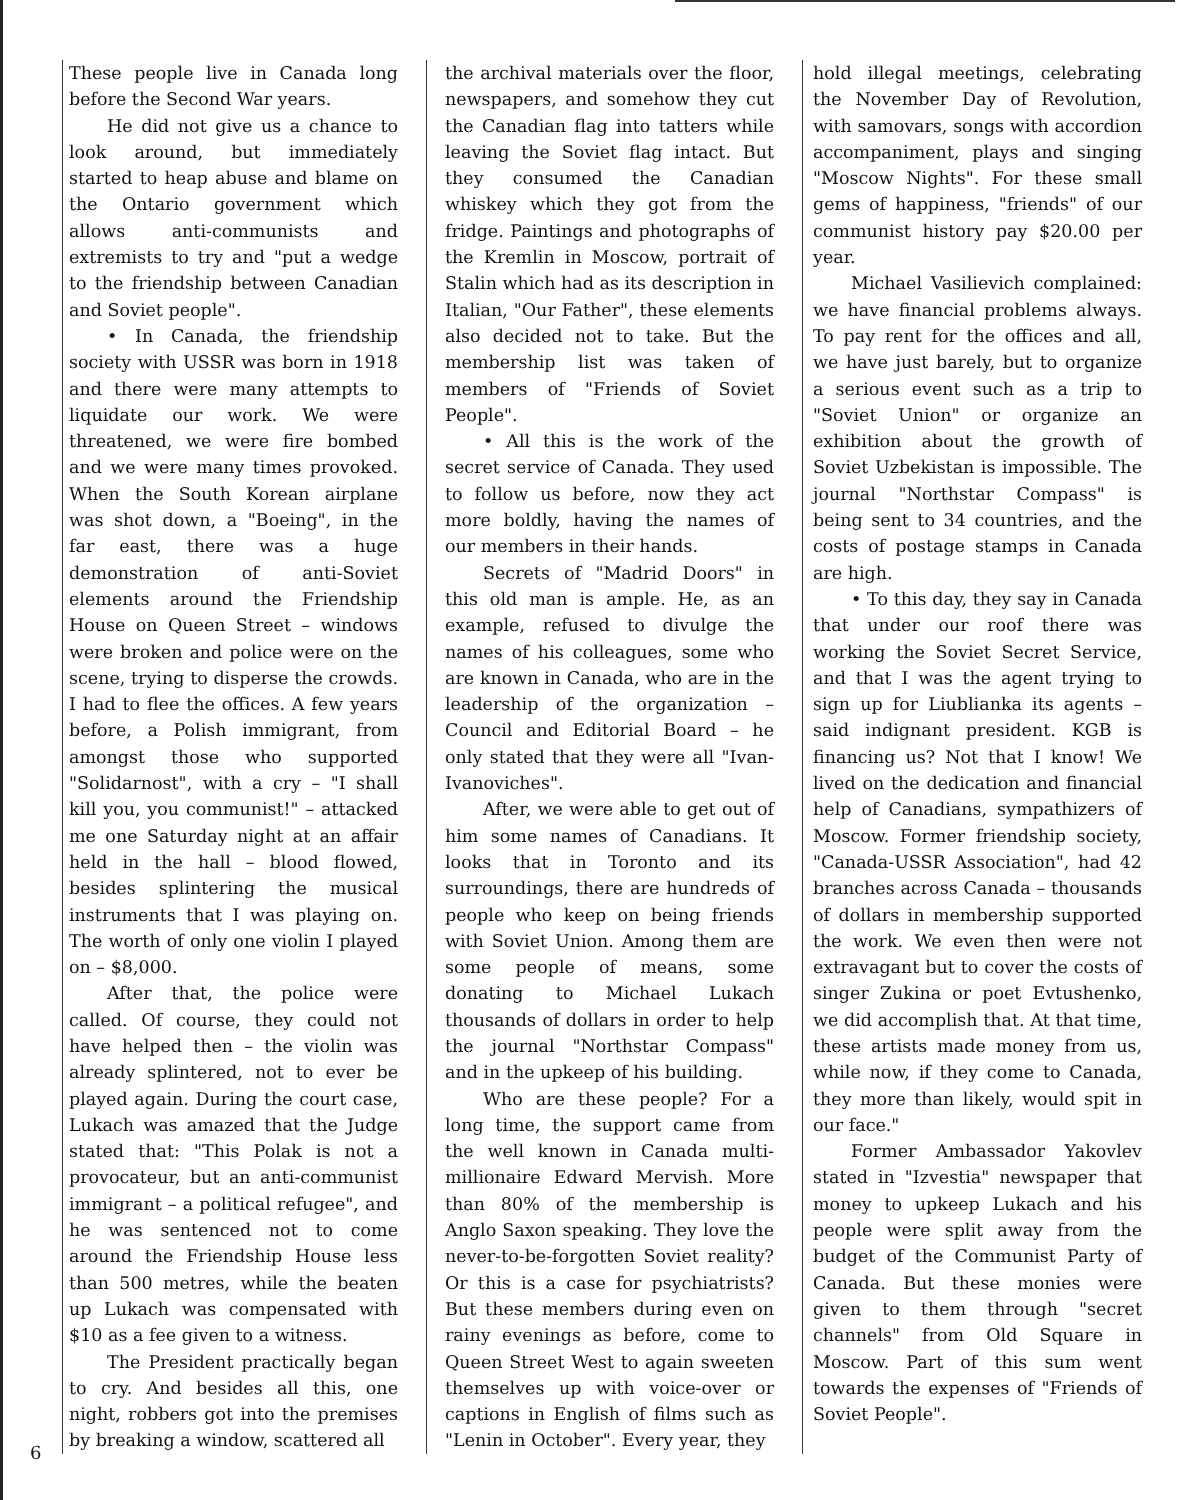These people live in Canada long before the Second War years.
He did not give us a chance to look around, but immediately started to heap abuse and blame on the Ontario government which allows anti-communists and extremists to try and "put a wedge to the friendship between Canadian and Soviet people".
• In Canada, the friendship society with USSR was born in 1918 and there were many attempts to liquidate our work. We were threatened, we were fire bombed and we were many times provoked. When the South Korean airplane was shot down, a "Boeing", in the far east, there was a huge demonstration of anti-Soviet elements around the Friendship House on Queen Street – windows were broken and police were on the scene, trying to disperse the crowds. I had to flee the offices. A few years before, a Polish immigrant, from amongst those who supported "Solidarnost", with a cry – "I shall kill you, you communist!" – attacked me one Saturday night at an affair held in the hall – blood flowed, besides splintering the musical instruments that I was playing on. The worth of only one violin I played on – $8,000.
After that, the police were called. Of course, they could not have helped then – the violin was already splintered, not to ever be played again. During the court case, Lukach was amazed that the Judge stated that: "This Polak is not a provocateur, but an anti-communist immigrant – a political refugee", and he was sentenced not to come around the Friendship House less than 500 metres, while the beaten up Lukach was compensated with $10 as a fee given to a witness.
The President practically began to cry. And besides all this, one night, robbers got into the premises by breaking a window, scattered all
the archival materials over the floor, newspapers, and somehow they cut the Canadian flag into tatters while leaving the Soviet flag intact. But they consumed the Canadian whiskey which they got from the fridge. Paintings and photographs of the Kremlin in Moscow, portrait of Stalin which had as its description in Italian, "Our Father", these elements also decided not to take. But the membership list was taken of members of "Friends of Soviet People".
• All this is the work of the secret service of Canada. They used to follow us before, now they act more boldly, having the names of our members in their hands.
Secrets of "Madrid Doors" in this old man is ample. He, as an example, refused to divulge the names of his colleagues, some who are known in Canada, who are in the leadership of the organization – Council and Editorial Board – he only stated that they were all "Ivan-Ivanoviches".
After, we were able to get out of him some names of Canadians. It looks that in Toronto and its surroundings, there are hundreds of people who keep on being friends with Soviet Union. Among them are some people of means, some donating to Michael Lukach thousands of dollars in order to help the journal "Northstar Compass" and in the upkeep of his building.
Who are these people? For a long time, the support came from the well known in Canada multi-millionaire Edward Mervish. More than 80% of the membership is Anglo Saxon speaking. They love the never-to-be-forgotten Soviet reality? Or this is a case for psychiatrists? But these members during even on rainy evenings as before, come to Queen Street West to again sweeten themselves up with voice-over or captions in English of films such as "Lenin in October". Every year, they
hold illegal meetings, celebrating the November Day of Revolution, with samovars, songs with accordion accompaniment, plays and singing "Moscow Nights". For these small gems of happiness, "friends" of our communist history pay $20.00 per year.
Michael Vasilievich complained: we have financial problems always. To pay rent for the offices and all, we have just barely, but to organize a serious event such as a trip to "Soviet Union" or organize an exhibition about the growth of Soviet Uzbekistan is impossible. The journal "Northstar Compass" is being sent to 34 countries, and the costs of postage stamps in Canada are high.
• To this day, they say in Canada that under our roof there was working the Soviet Secret Service, and that I was the agent trying to sign up for Liublianka its agents – said indignant president. KGB is financing us? Not that I know! We lived on the dedication and financial help of Canadians, sympathizers of Moscow. Former friendship society, "Canada-USSR Association", had 42 branches across Canada – thousands of dollars in membership supported the work. We even then were not extravagant but to cover the costs of singer Zukina or poet Evtushenko, we did accomplish that. At that time, these artists made money from us, while now, if they come to Canada, they more than likely, would spit in our face."
Former Ambassador Yakovlev stated in "Izvestia" newspaper that money to upkeep Lukach and his people were split away from the budget of the Communist Party of Canada. But these monies were given to them through "secret channels" from Old Square in Moscow. Part of this sum went towards the expenses of "Friends of Soviet People".
6